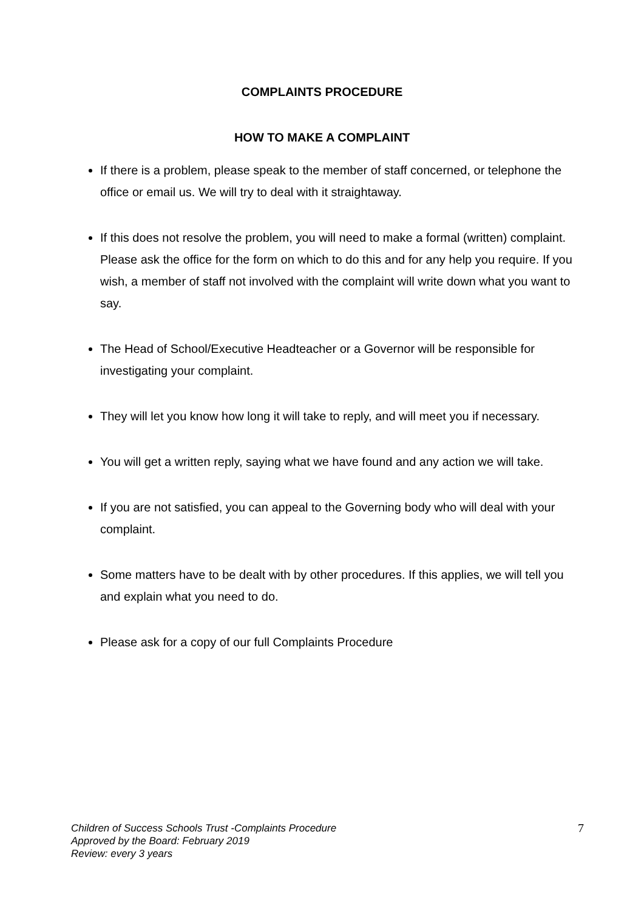COMPLAINTS PROCEDURE
HOW TO MAKE A COMPLAINT
If there is a problem, please speak to the member of staff concerned, or telephone the office or email us. We will try to deal with it straightaway.
If this does not resolve the problem, you will need to make a formal (written) complaint. Please ask the office for the form on which to do this and for any help you require. If you wish, a member of staff not involved with the complaint will write down what you want to say.
The Head of School/Executive Headteacher or a Governor will be responsible for investigating your complaint.
They will let you know how long it will take to reply, and will meet you if necessary.
You will get a written reply, saying what we have found and any action we will take.
If you are not satisfied, you can appeal to the Governing body who will deal with your complaint.
Some matters have to be dealt with by other procedures. If this applies, we will tell you and explain what you need to do.
Please ask for a copy of our full Complaints Procedure
Children of Success Schools Trust -Complaints Procedure
Approved by the Board: February 2019
Review: every 3 years
7